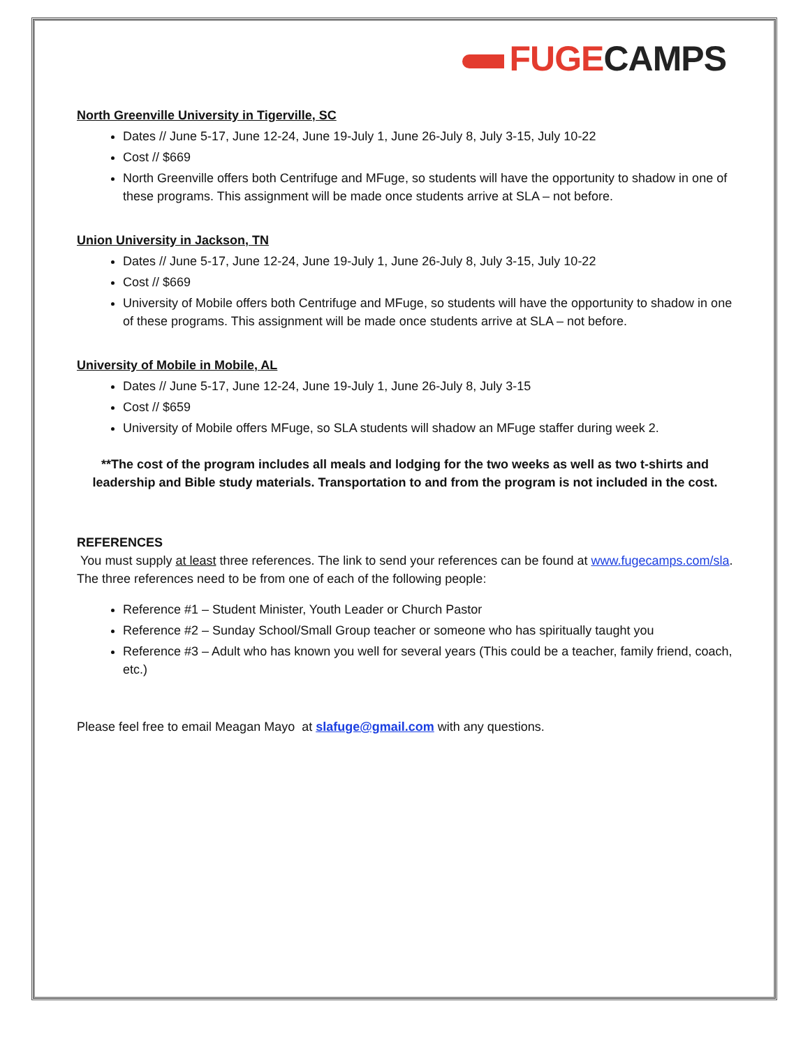FUGE CAMPS
North Greenville University in Tigerville, SC
Dates // June 5-17, June 12-24, June 19-July 1, June 26-July 8, July 3-15, July 10-22
Cost // $669
North Greenville offers both Centrifuge and MFuge, so students will have the opportunity to shadow in one of these programs. This assignment will be made once students arrive at SLA – not before.
Union University in Jackson, TN
Dates // June 5-17, June 12-24, June 19-July 1, June 26-July 8, July 3-15, July 10-22
Cost // $669
University of Mobile offers both Centrifuge and MFuge, so students will have the opportunity to shadow in one of these programs. This assignment will be made once students arrive at SLA – not before.
University of Mobile in Mobile, AL
Dates // June 5-17, June 12-24, June 19-July 1, June 26-July 8, July 3-15
Cost // $659
University of Mobile offers MFuge, so SLA students will shadow an MFuge staffer during week 2.
**The cost of the program includes all meals and lodging for the two weeks as well as two t-shirts and leadership and Bible study materials. Transportation to and from the program is not included in the cost.
REFERENCES
You must supply at least three references. The link to send your references can be found at www.fugecamps.com/sla. The three references need to be from one of each of the following people:
Reference #1 – Student Minister, Youth Leader or Church Pastor
Reference #2 – Sunday School/Small Group teacher or someone who has spiritually taught you
Reference #3 – Adult who has known you well for several years (This could be a teacher, family friend, coach, etc.)
Please feel free to email Meagan Mayo at slafuge@gmail.com with any questions.